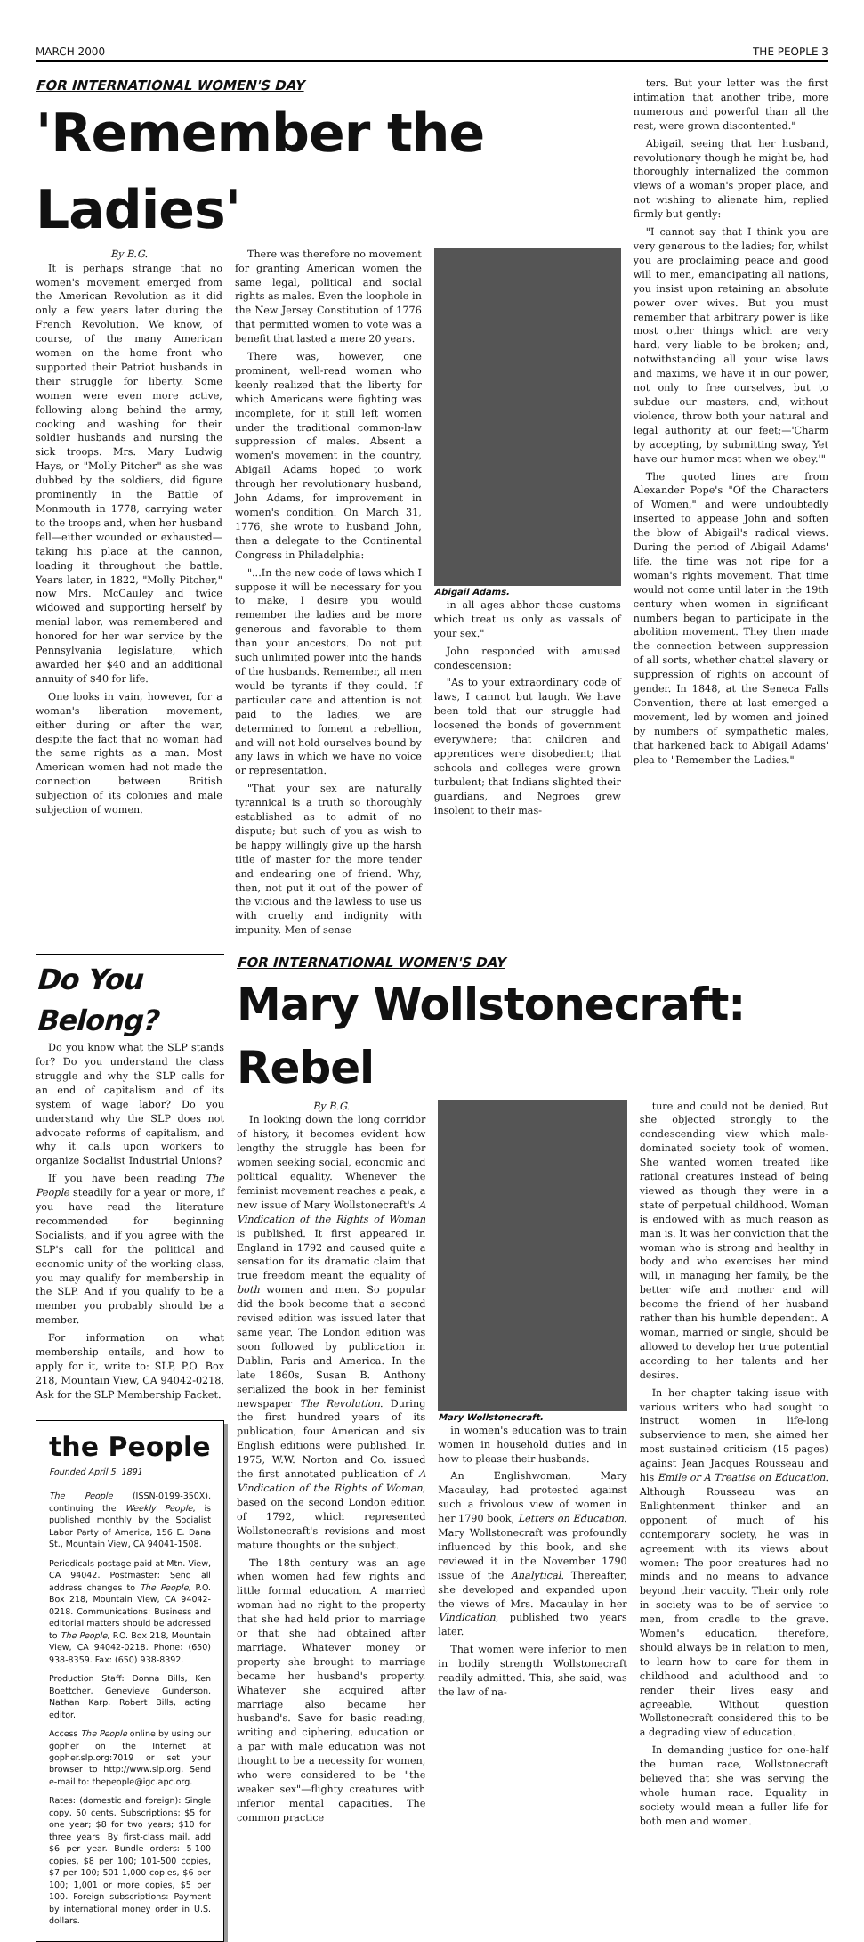MARCH 2000 THE PEOPLE 3
FOR INTERNATIONAL WOMEN'S DAY
'Remember the Ladies'
By B.G.
It is perhaps strange that no women's movement emerged from the American Revolution as it did only a few years later during the French Revolution. We know, of course, of the many American women on the home front who supported their Patriot husbands in their struggle for liberty. Some women were even more active, following along behind the army, cooking and washing for their soldier husbands and nursing the sick troops. Mrs. Mary Ludwig Hays, or "Molly Pitcher" as she was dubbed by the soldiers, did figure prominently in the Battle of Monmouth in 1778, carrying water to the troops and, when her husband fell—either wounded or exhausted—taking his place at the cannon, loading it throughout the battle. Years later, in 1822, "Molly Pitcher," now Mrs. McCauley and twice widowed and supporting herself by menial labor, was remembered and honored for her war service by the Pennsylvania legislature, which awarded her $40 and an additional annuity of $40 for life.
One looks in vain, however, for a woman's liberation movement, either during or after the war, despite the fact that no woman had the same rights as a man. Most American women had not made the connection between British subjection of its colonies and male subjection of women.
There was therefore no movement for granting American women the same legal, political and social rights as males. Even the loophole in the New Jersey Constitution of 1776 that permitted women to vote was a benefit that lasted a mere 20 years.
There was, however, one prominent, well-read woman who keenly realized that the liberty for which Americans were fighting was incomplete, for it still left women under the traditional common-law suppression of males. Absent a women's movement in the country, Abigail Adams hoped to work through her revolutionary husband, John Adams, for improvement in women's condition. On March 31, 1776, she wrote to husband John, then a delegate to the Continental Congress in Philadelphia:
"...In the new code of laws which I suppose it will be necessary for you to make, I desire you would remember the ladies and be more generous and favorable to them than your ancestors. Do not put such unlimited power into the hands of the husbands. Remember, all men would be tyrants if they could. If particular care and attention is not paid to the ladies, we are determined to foment a rebellion, and will not hold ourselves bound by any laws in which we have no voice or representation.
"That your sex are naturally tyrannical is a truth so thoroughly established as to admit of no dispute; but such of you as wish to be happy willingly give up the harsh title of master for the more tender and endearing one of friend. Why, then, not put it out of the power of the vicious and the lawless to use us with cruelty and indignity with impunity. Men of sense
Abigail Adams.
in all ages abhor those customs which treat us only as vassals of your sex."
John responded with amused condescension:
"As to your extraordinary code of laws, I cannot but laugh. We have been told that our struggle had loosened the bonds of government everywhere; that children and apprentices were disobedient; that schools and colleges were grown turbulent; that Indians slighted their guardians, and Negroes grew insolent to their mas-
ters. But your letter was the first intimation that another tribe, more numerous and powerful than all the rest, were grown discontented."
Abigail, seeing that her husband, revolutionary though he might be, had thoroughly internalized the common views of a woman's proper place, and not wishing to alienate him, replied firmly but gently:
"I cannot say that I think you are very generous to the ladies; for, whilst you are proclaiming peace and good will to men, emancipating all nations, you insist upon retaining an absolute power over wives. But you must remember that arbitrary power is like most other things which are very hard, very liable to be broken; and, notwithstanding all your wise laws and maxims, we have it in our power, not only to free ourselves, but to subdue our masters, and, without violence, throw both your natural and legal authority at our feet;—'Charm by accepting, by submitting sway, Yet have our humor most when we obey.'"
The quoted lines are from Alexander Pope's "Of the Characters of Women," and were undoubtedly inserted to appease John and soften the blow of Abigail's radical views. During the period of Abigail Adams' life, the time was not ripe for a woman's rights movement. That time would not come until later in the 19th century when women in significant numbers began to participate in the abolition movement. They then made the connection between suppression of all sorts, whether chattel slavery or suppression of rights on account of gender. In 1848, at the Seneca Falls Convention, there at last emerged a movement, led by women and joined by numbers of sympathetic males, that harkened back to Abigail Adams' plea to "Remember the Ladies."
Do You Belong?
Do you know what the SLP stands for? Do you understand the class struggle and why the SLP calls for an end of capitalism and of its system of wage labor? Do you understand why the SLP does not advocate reforms of capitalism, and why it calls upon workers to organize Socialist Industrial Unions?
If you have been reading The People steadily for a year or more, if you have read the literature recommended for beginning Socialists, and if you agree with the SLP's call for the political and economic unity of the working class, you may qualify for membership in the SLP. And if you qualify to be a member you probably should be a member.
For information on what membership entails, and how to apply for it, write to: SLP, P.O. Box 218, Mountain View, CA 94042-0218. Ask for the SLP Membership Packet.
the People
Founded April 5, 1891
The People (ISSN-0199-350X), continuing the Weekly People, is published monthly by the Socialist Labor Party of America, 156 E. Dana St., Mountain View, CA 94041-1508.
Periodicals postage paid at Mtn. View, CA 94042. Postmaster: Send all address changes to The People, P.O. Box 218, Mountain View, CA 94042-0218. Communications: Business and editorial matters should be addressed to The People, P.O. Box 218, Mountain View, CA 94042-0218. Phone: (650) 938-8359. Fax: (650) 938-8392.
Production Staff: Donna Bills, Ken Boettcher, Genevieve Gunderson, Nathan Karp. Robert Bills, acting editor.
Access The People online by using our gopher on the Internet at gopher.slp.org:7019 or set your browser to http://www.slp.org. Send e-mail to: thepeople@igc.apc.org.
Rates: (domestic and foreign): Single copy, 50 cents. Subscriptions: $5 for one year; $8 for two years; $10 for three years. By first-class mail, add $6 per year. Bundle orders: 5-100 copies, $8 per 100; 101-500 copies, $7 per 100; 501-1,000 copies, $6 per 100; 1,001 or more copies, $5 per 100. Foreign subscriptions: Payment by international money order in U.S. dollars.
FOR INTERNATIONAL WOMEN'S DAY
Mary Wollstonecraft: Rebel
By B.G.
In looking down the long corridor of history, it becomes evident how lengthy the struggle has been for women seeking social, economic and political equality. Whenever the feminist movement reaches a peak, a new issue of Mary Wollstonecraft's A Vindication of the Rights of Woman is published. It first appeared in England in 1792 and caused quite a sensation for its dramatic claim that true freedom meant the equality of both women and men. So popular did the book become that a second revised edition was issued later that same year. The London edition was soon followed by publication in Dublin, Paris and America. In the late 1860s, Susan B. Anthony serialized the book in her feminist newspaper The Revolution. During the first hundred years of its publication, four American and six English editions were published. In 1975, W.W. Norton and Co. issued the first annotated publication of A Vindication of the Rights of Woman, based on the second London edition of 1792, which represented Wollstonecraft's revisions and most mature thoughts on the subject.
The 18th century was an age when women had few rights and little formal education. A married woman had no right to the property that she had held prior to marriage or that she had obtained after marriage. Whatever money or property she brought to marriage became her husband's property. Whatever she acquired after marriage also became her husband's. Save for basic reading, writing and ciphering, education on a par with male education was not thought to be a necessity for women, who were considered to be "the weaker sex"—flighty creatures with inferior mental capacities. The common practice
Mary Wollstonecraft.
in women's education was to train women in household duties and in how to please their husbands.
An Englishwoman, Mary Macaulay, had protested against such a frivolous view of women in her 1790 book, Letters on Education. Mary Wollstonecraft was profoundly influenced by this book, and she reviewed it in the November 1790 issue of the Analytical. Thereafter, she developed and expanded upon the views of Mrs. Macaulay in her Vindication, published two years later.
That women were inferior to men in bodily strength Wollstonecraft readily admitted. This, she said, was the law of na-
ture and could not be denied. But she objected strongly to the condescending view which male-dominated society took of women. She wanted women treated like rational creatures instead of being viewed as though they were in a state of perpetual childhood. Woman is endowed with as much reason as man is. It was her conviction that the woman who is strong and healthy in body and who exercises her mind will, in managing her family, be the better wife and mother and will become the friend of her husband rather than his humble dependent. A woman, married or single, should be allowed to develop her true potential according to her talents and her desires.
In her chapter taking issue with various writers who had sought to instruct women in life-long subservience to men, she aimed her most sustained criticism (15 pages) against Jean Jacques Rousseau and his Emile or A Treatise on Education. Although Rousseau was an Enlightenment thinker and an opponent of much of his contemporary society, he was in agreement with its views about women: The poor creatures had no minds and no means to advance beyond their vacuity. Their only role in society was to be of service to men, from cradle to the grave. Women's education, therefore, should always be in relation to men, to learn how to care for them in childhood and adulthood and to render their lives easy and agreeable. Without question Wollstonecraft considered this to be a degrading view of education.
In demanding justice for one-half the human race, Wollstonecraft believed that she was serving the whole human race. Equality in society would mean a fuller life for both men and women.